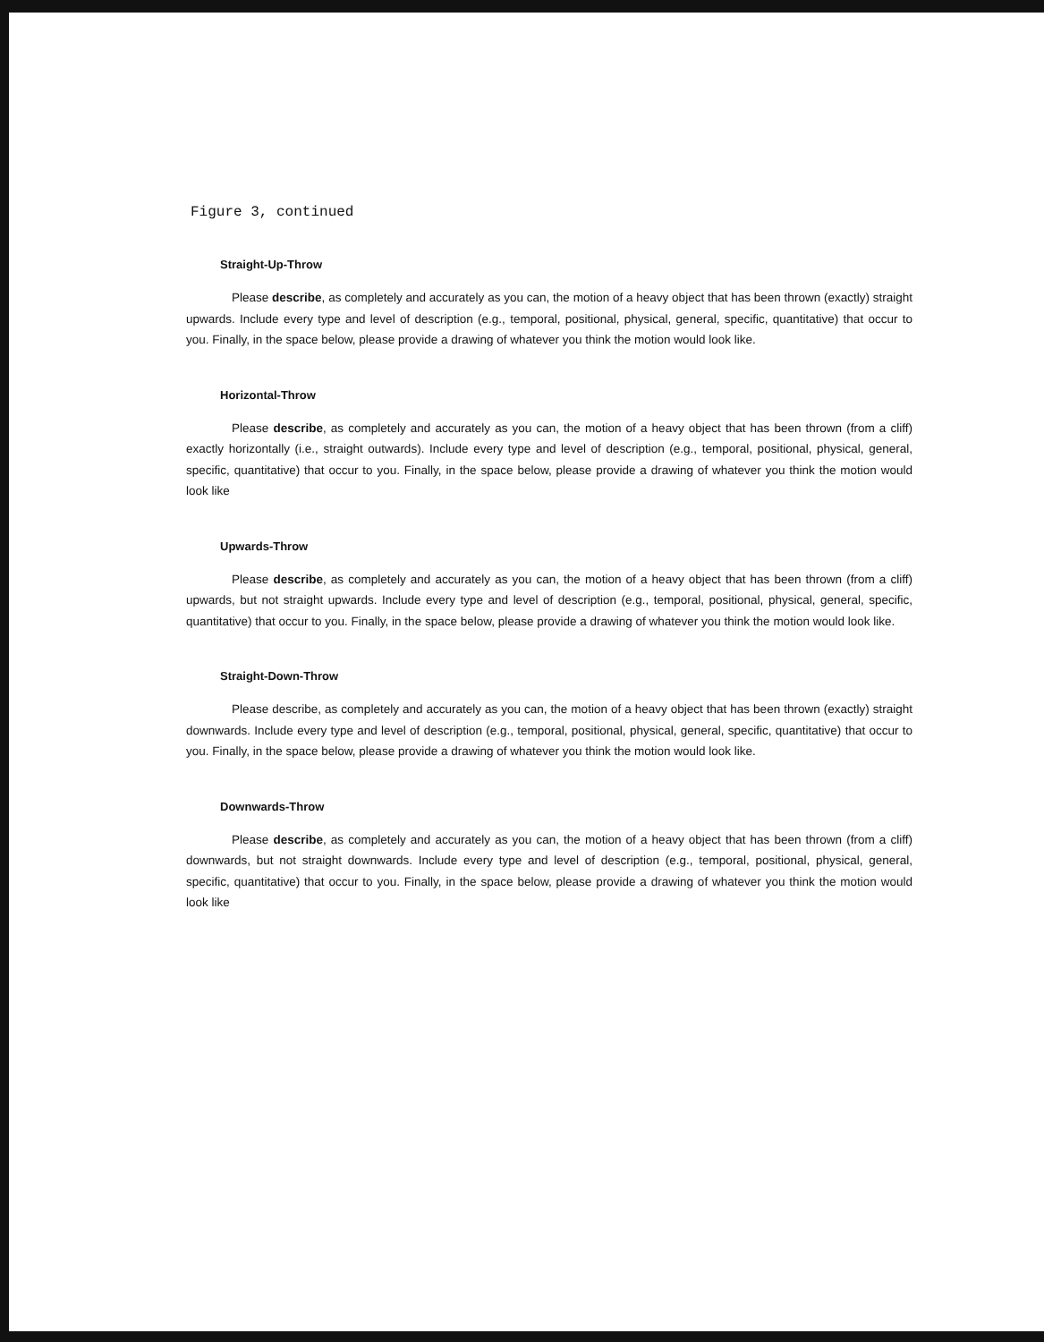Figure 3, continued
Straight-Up-Throw
Please describe, as completely and accurately as you can, the motion of a heavy object that has been thrown (exactly) straight upwards. Include every type and level of description (e.g., temporal, positional, physical, general, specific, quantitative) that occur to you. Finally, in the space below, please provide a drawing of whatever you think the motion would look like.
Horizontal-Throw
Please describe, as completely and accurately as you can, the motion of a heavy object that has been thrown (from a cliff) exactly horizontally (i.e., straight outwards). Include every type and level of description (e.g., temporal, positional, physical, general, specific, quantitative) that occur to you. Finally, in the space below, please provide a drawing of whatever you think the motion would look like
Upwards-Throw
Please describe, as completely and accurately as you can, the motion of a heavy object that has been thrown (from a cliff) upwards, but not straight upwards. Include every type and level of description (e.g., temporal, positional, physical, general, specific, quantitative) that occur to you. Finally, in the space below, please provide a drawing of whatever you think the motion would look like.
Straight-Down-Throw
Please describe, as completely and accurately as you can, the motion of a heavy object that has been thrown (exactly) straight downwards. Include every type and level of description (e.g., temporal, positional, physical, general, specific, quantitative) that occur to you. Finally, in the space below, please provide a drawing of whatever you think the motion would look like.
Downwards-Throw
Please describe, as completely and accurately as you can, the motion of a heavy object that has been thrown (from a cliff) downwards, but not straight downwards. Include every type and level of description (e.g., temporal, positional, physical, general, specific, quantitative) that occur to you. Finally, in the space below, please provide a drawing of whatever you think the motion would look like